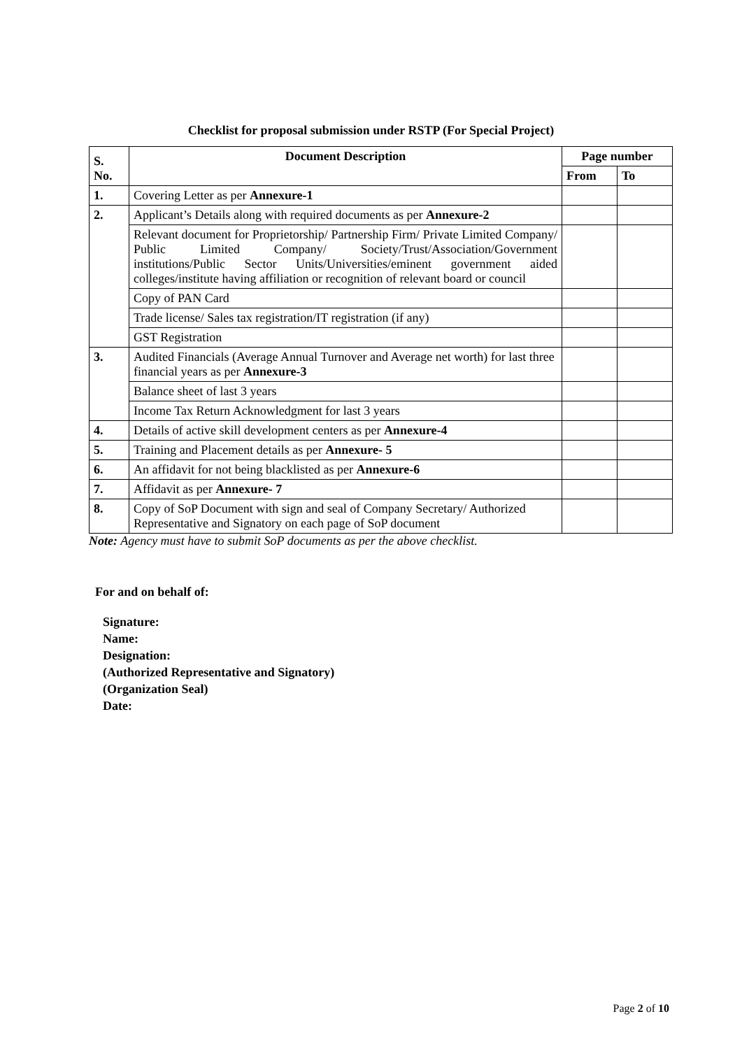Checklist for proposal submission under RSTP (For Special Project)
| S. No. | Document Description | Page number | |
| --- | --- | --- | --- |
| | | From | To |
| 1. | Covering Letter as per Annexure-1 | | |
| 2. | Applicant’s Details along with required documents as per Annexure-2 | | |
| | Relevant document for Proprietorship/ Partnership Firm/ Private Limited Company/ Public Limited Company/ Society/Trust/Association/Government institutions/Public Sector Units/Universities/eminent government aided colleges/institute having affiliation or recognition of relevant board or council | | |
| | Copy of PAN Card | | |
| | Trade license/ Sales tax registration/IT registration (if any) | | |
| | GST Registration | | |
| 3. | Audited Financials (Average Annual Turnover and Average net worth) for last three financial years as per Annexure-3 | | |
| | Balance sheet of last 3 years | | |
| | Income Tax Return Acknowledgment for last 3 years | | |
| 4. | Details of active skill development centers as per Annexure-4 | | |
| 5. | Training and Placement details as per Annexure- 5 | | |
| 6. | An affidavit for not being blacklisted as per Annexure-6 | | |
| 7. | Affidavit as per Annexure- 7 | | |
| 8. | Copy of SoP Document with sign and seal of Company Secretary/ Authorized Representative and Signatory on each page of SoP document | | |
Note: Agency must have to submit SoP documents as per the above checklist.
For and on behalf of:
Signature:
Name:
Designation:
(Authorized Representative and Signatory)
(Organization Seal)
Date:
Page 2 of 10